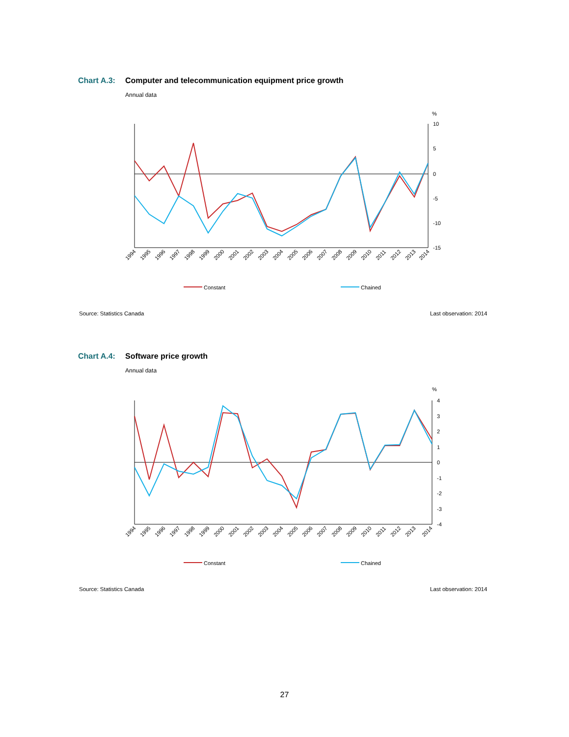Chart A.3: Computer and telecommunication equipment price growth
Annual data
%
10
5
0
-5
-10
-15
1994
1995
1996
1997
1998
1999
2000
2001
2002
2003
2004
2005
2006
2007
2008
2009
2010
2011
2012
2013
2014
Constant
Chained
Source: Statistics Canada Last observation: 2014
Chart A.4: Software price growth
Annual data
%
4
3
2
1
0
-1
-2
-3
-4
1994
1995
1996
1997
1998
1999
2000
2001
2002
2003
2004
2005
2006
2007
2008
2009
2010
2011
2012
2013
2014
Constant
Chained
Source: Statistics Canada Last observation: 2014
27